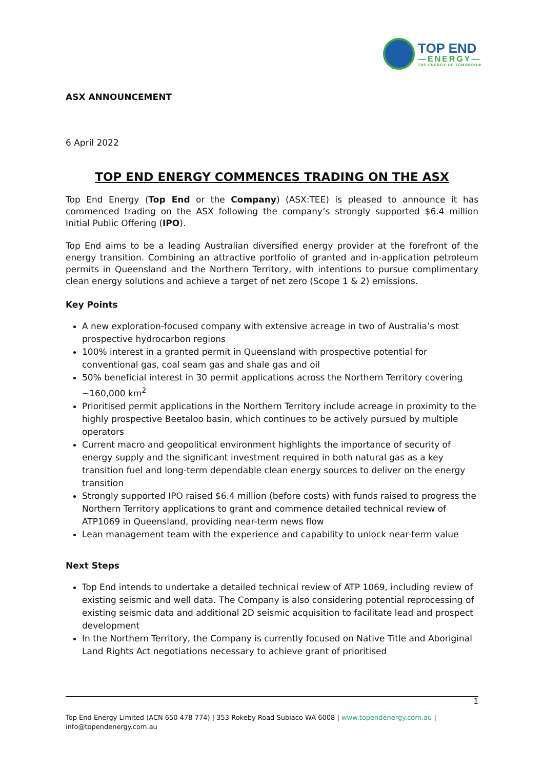TOP END
—ENERGY—
THE ENERGY OF TOMORROW
ASX ANNOUNCEMENT
6 April 2022
TOP END ENERGY COMMENCES TRADING ON THE ASX
Top End Energy (Top End or the Company) (ASX:TEE) is pleased to announce it has commenced trading on the ASX following the company’s strongly supported $6.4 million Initial Public Offering (IPO).
Top End aims to be a leading Australian diversified energy provider at the forefront of the energy transition. Combining an attractive portfolio of granted and in-application petroleum permits in Queensland and the Northern Territory, with intentions to pursue complimentary clean energy solutions and achieve a target of net zero (Scope 1 & 2) emissions.
Key Points
A new exploration-focused company with extensive acreage in two of Australia’s most prospective hydrocarbon regions
100% interest in a granted permit in Queensland with prospective potential for conventional gas, coal seam gas and shale gas and oil
50% beneficial interest in 30 permit applications across the Northern Territory covering ~160,000 km<sup>2</sup>
Prioritised permit applications in the Northern Territory include acreage in proximity to the highly prospective Beetaloo basin, which continues to be actively pursued by multiple operators
Current macro and geopolitical environment highlights the importance of security of energy supply and the significant investment required in both natural gas as a key transition fuel and long-term dependable clean energy sources to deliver on the energy transition
Strongly supported IPO raised $6.4 million (before costs) with funds raised to progress the Northern Territory applications to grant and commence detailed technical review of ATP1069 in Queensland, providing near-term news flow
Lean management team with the experience and capability to unlock near-term value
Next Steps
Top End intends to undertake a detailed technical review of ATP 1069, including review of existing seismic and well data. The Company is also considering potential reprocessing of existing seismic data and additional 2D seismic acquisition to facilitate lead and prospect development
In the Northern Territory, the Company is currently focused on Native Title and Aboriginal Land Rights Act negotiations necessary to achieve grant of prioritised
1
Top End Energy Limited (ACN 650 478 774) | 353 Rokeby Road Subiaco WA 6008 | www.topendenergy.com.au | info@topendenergy.com.au